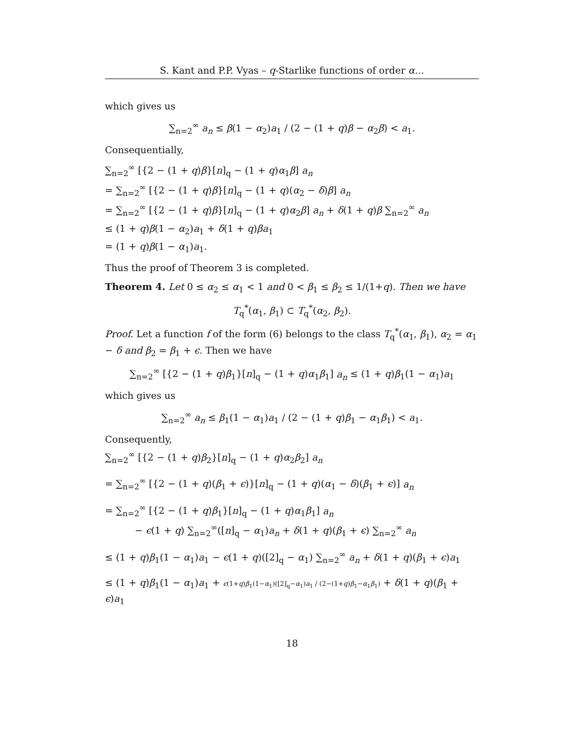S. Kant and P.P. Vyas – q-Starlike functions of order α…
which gives us
∑<sub>n=2</sub><sup>∞</sup> a<sub>n</sub> ≤ β(1 − α<sub>2</sub>)a<sub>1</sub> / (2 − (1 + q)β − α<sub>2</sub>β) < a<sub>1</sub>.
Consequentially,
∑<sub>n=2</sub><sup>∞</sup> [{2 − (1 + q)β}[n]<sub>q</sub> − (1 + q)α<sub>1</sub>β] a<sub>n</sub>
= ∑<sub>n=2</sub><sup>∞</sup> [{2 − (1 + q)β}[n]<sub>q</sub> − (1 + q)(α<sub>2</sub> − δ)β] a<sub>n</sub>
= ∑<sub>n=2</sub><sup>∞</sup> [{2 − (1 + q)β}[n]<sub>q</sub> − (1 + q)α<sub>2</sub>β] a<sub>n</sub> + δ(1 + q)β ∑<sub>n=2</sub><sup>∞</sup> a<sub>n</sub>
≤ (1 + q)β(1 − α<sub>2</sub>)a<sub>1</sub> + δ(1 + q)βa<sub>1</sub>
= (1 + q)β(1 − α<sub>1</sub>)a<sub>1</sub>.
Thus the proof of Theorem 3 is completed.
Theorem 4. Let 0 ≤ α<sub>2</sub> ≤ α<sub>1</sub> < 1 and 0 < β<sub>1</sub> ≤ β<sub>2</sub> ≤ 1/(1+q). Then we have
T<sub>q</sub><sup>*</sup>(α<sub>1</sub>, β<sub>1</sub>) ⊂ T<sub>q</sub><sup>*</sup>(α<sub>2</sub>, β<sub>2</sub>).
Proof. Let a function f of the form (6) belongs to the class T<sub>q</sub><sup>*</sup>(α<sub>1</sub>, β<sub>1</sub>), α<sub>2</sub> = α<sub>1</sub> − δ and β<sub>2</sub> = β<sub>1</sub> + ϵ. Then we have
∑<sub>n=2</sub><sup>∞</sup> [{2 − (1 + q)β<sub>1</sub>}[n]<sub>q</sub> − (1 + q)α<sub>1</sub>β<sub>1</sub>] a<sub>n</sub> ≤ (1 + q)β<sub>1</sub>(1 − α<sub>1</sub>)a<sub>1</sub>
which gives us
∑<sub>n=2</sub><sup>∞</sup> a<sub>n</sub> ≤ β<sub>1</sub>(1 − α<sub>1</sub>)a<sub>1</sub> / (2 − (1 + q)β<sub>1</sub> − α<sub>1</sub>β<sub>1</sub>) < a<sub>1</sub>.
Consequently,
∑<sub>n=2</sub><sup>∞</sup> [{2 − (1 + q)β<sub>2</sub>}[n]<sub>q</sub> − (1 + q)α<sub>2</sub>β<sub>2</sub>] a<sub>n</sub>
= ∑<sub>n=2</sub><sup>∞</sup> [{2 − (1 + q)(β<sub>1</sub> + ϵ)}[n]<sub>q</sub> − (1 + q)(α<sub>1</sub> − δ)(β<sub>1</sub> + ϵ)] a<sub>n</sub>
= ∑<sub>n=2</sub><sup>∞</sup> [{2 − (1 + q)β<sub>1</sub>}[n]<sub>q</sub> − (1 + q)α<sub>1</sub>β<sub>1</sub>] a<sub>n</sub>
− ϵ(1 + q) ∑<sub>n=2</sub><sup>∞</sup>([n]<sub>q</sub> − α<sub>1</sub>)a<sub>n</sub> + δ(1 + q)(β<sub>1</sub> + ϵ) ∑<sub>n=2</sub><sup>∞</sup> a<sub>n</sub>
≤ (1 + q)β<sub>1</sub>(1 − α<sub>1</sub>)a<sub>1</sub> − ϵ(1 + q)([2]<sub>q</sub> − α<sub>1</sub>) ∑<sub>n=2</sub><sup>∞</sup> a<sub>n</sub> + δ(1 + q)(β<sub>1</sub> + ϵ)a<sub>1</sub>
≤ (1 + q)β<sub>1</sub>(1 − α<sub>1</sub>)a<sub>1</sub> + ϵ(1+q)β<sub>1</sub>(1−α<sub>1</sub>)([2]<sub>q</sub>−α<sub>1</sub>)a<sub>1</sub> / (2−(1+q)β<sub>1</sub>−α<sub>1</sub>β<sub>1</sub>) + δ(1 + q)(β<sub>1</sub> + ϵ)a<sub>1</sub>
18